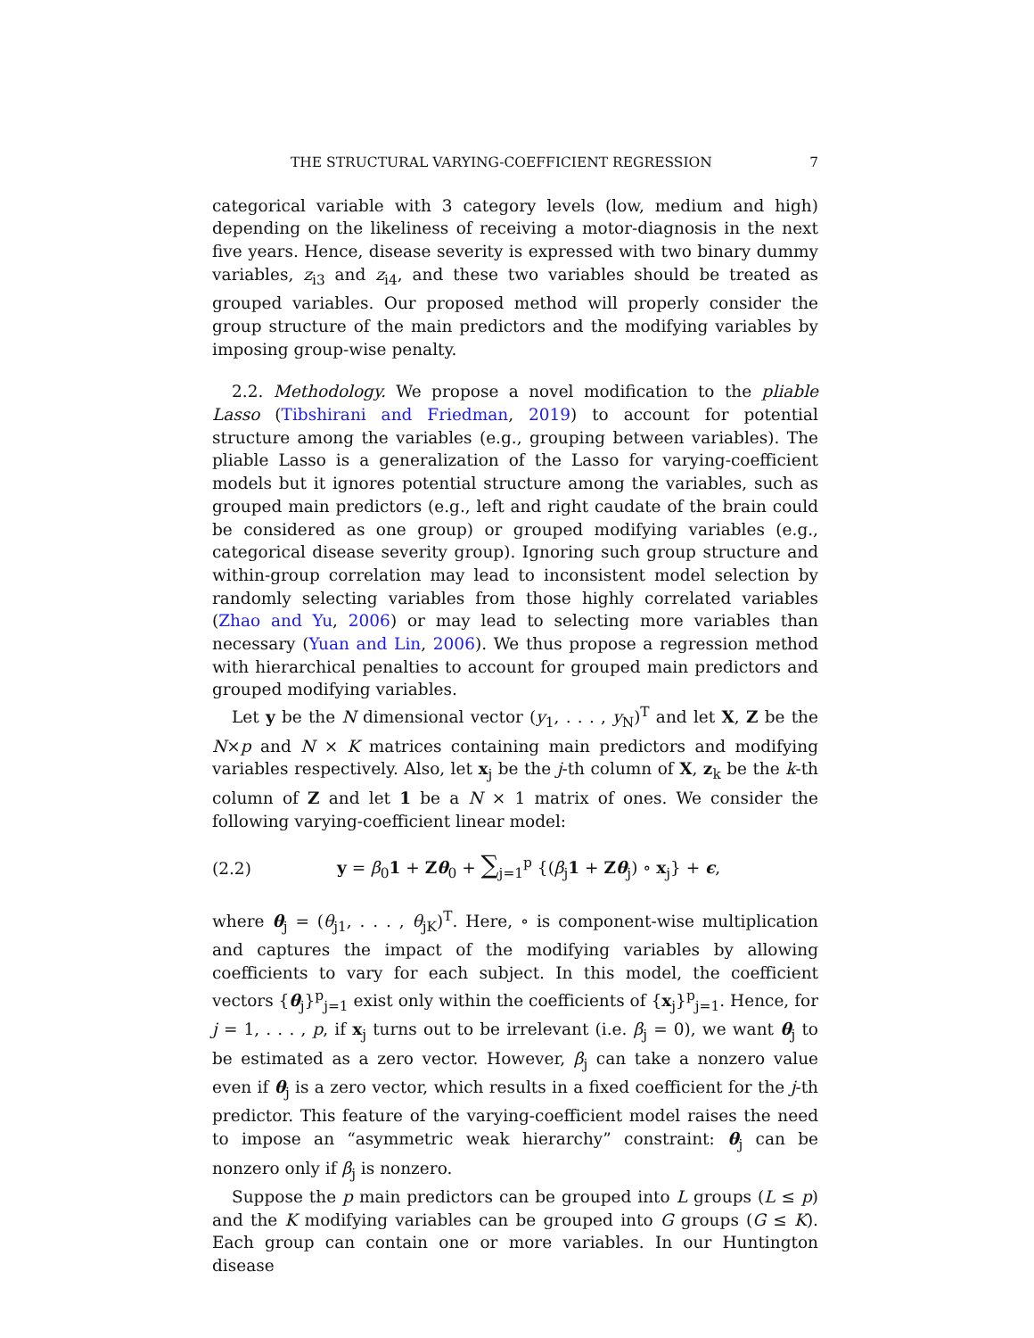THE STRUCTURAL VARYING-COEFFICIENT REGRESSION 7
categorical variable with 3 category levels (low, medium and high) depending on the likeliness of receiving a motor-diagnosis in the next five years. Hence, disease severity is expressed with two binary dummy variables, z<sub>i3</sub> and z<sub>i4</sub>, and these two variables should be treated as grouped variables. Our proposed method will properly consider the group structure of the main predictors and the modifying variables by imposing group-wise penalty.
2.2. Methodology. We propose a novel modification to the pliable Lasso (Tibshirani and Friedman, 2019) to account for potential structure among the variables (e.g., grouping between variables). The pliable Lasso is a generalization of the Lasso for varying-coefficient models but it ignores potential structure among the variables, such as grouped main predictors (e.g., left and right caudate of the brain could be considered as one group) or grouped modifying variables (e.g., categorical disease severity group). Ignoring such group structure and within-group correlation may lead to inconsistent model selection by randomly selecting variables from those highly correlated variables (Zhao and Yu, 2006) or may lead to selecting more variables than necessary (Yuan and Lin, 2006). We thus propose a regression method with hierarchical penalties to account for grouped main predictors and grouped modifying variables.
Let y be the N dimensional vector (y<sub>1</sub>, . . . , y<sub>N</sub>)<sup>T</sup> and let X, Z be the N×p and N × K matrices containing main predictors and modifying variables respectively. Also, let x<sub>j</sub> be the j-th column of X, z<sub>k</sub> be the k-th column of Z and let 1 be a N × 1 matrix of ones. We consider the following varying-coefficient linear model:
(2.2) y = β<sub>0</sub>1 + Zθ<sub>0</sub> + ∑<sub>j=1</sub><sup>p</sup> {(β<sub>j</sub>1 + Zθ<sub>j</sub>) ∘ x<sub>j</sub>} + ϵ,
where θ<sub>j</sub> = (θ<sub>j1</sub>, . . . , θ<sub>jK</sub>)<sup>T</sup>. Here, ∘ is component-wise multiplication and captures the impact of the modifying variables by allowing coefficients to vary for each subject. In this model, the coefficient vectors {θ<sub>j</sub>}<sup>p</sup><sub>j=1</sub> exist only within the coefficients of {x<sub>j</sub>}<sup>p</sup><sub>j=1</sub>. Hence, for j = 1, . . . , p, if x<sub>j</sub> turns out to be irrelevant (i.e. β<sub>j</sub> = 0), we want θ<sub>j</sub> to be estimated as a zero vector. However, β<sub>j</sub> can take a nonzero value even if θ<sub>j</sub> is a zero vector, which results in a fixed coefficient for the j-th predictor. This feature of the varying-coefficient model raises the need to impose an “asymmetric weak hierarchy” constraint: θ<sub>j</sub> can be nonzero only if β<sub>j</sub> is nonzero.
Suppose the p main predictors can be grouped into L groups (L ≤ p) and the K modifying variables can be grouped into G groups (G ≤ K). Each group can contain one or more variables. In our Huntington disease